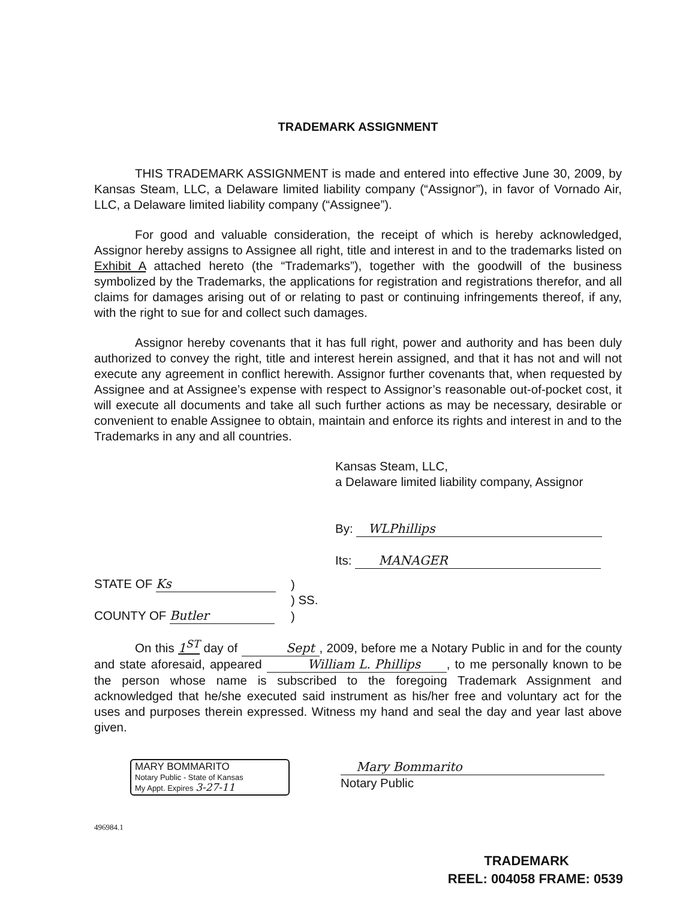TRADEMARK ASSIGNMENT
THIS TRADEMARK ASSIGNMENT is made and entered into effective June 30, 2009, by Kansas Steam, LLC, a Delaware limited liability company (“Assignor”), in favor of Vornado Air, LLC, a Delaware limited liability company (“Assignee”).
For good and valuable consideration, the receipt of which is hereby acknowledged, Assignor hereby assigns to Assignee all right, title and interest in and to the trademarks listed on Exhibit A attached hereto (the “Trademarks”), together with the goodwill of the business symbolized by the Trademarks, the applications for registration and registrations therefor, and all claims for damages arising out of or relating to past or continuing infringements thereof, if any, with the right to sue for and collect such damages.
Assignor hereby covenants that it has full right, power and authority and has been duly authorized to convey the right, title and interest herein assigned, and that it has not and will not execute any agreement in conflict herewith. Assignor further covenants that, when requested by Assignee and at Assignee’s expense with respect to Assignor’s reasonable out-of-pocket cost, it will execute all documents and take all such further actions as may be necessary, desirable or convenient to enable Assignee to obtain, maintain and enforce its rights and interest in and to the Trademarks in any and all countries.
Kansas Steam, LLC,
a Delaware limited liability company, Assignor
By: WLPhillips
Its: MANAGER
| STATE OF Ks | ) |
| | ) SS. |
| COUNTY OF Butler | ) |
On this 1<sup>ST</sup> day of Sept, 2009, before me a Notary Public in and for the county and state aforesaid, appeared William L. Phillips, to me personally known to be the person whose name is subscribed to the foregoing Trademark Assignment and acknowledged that he/she executed said instrument as his/her free and voluntary act for the uses and purposes therein expressed. Witness my hand and seal the day and year last above given.
MARY BOMMARITO
Notary Public - State of Kansas
My Appt. Expires 3-27-11
Mary Bommarito
Notary Public
496984.1
TRADEMARK
REEL: 004058 FRAME: 0539